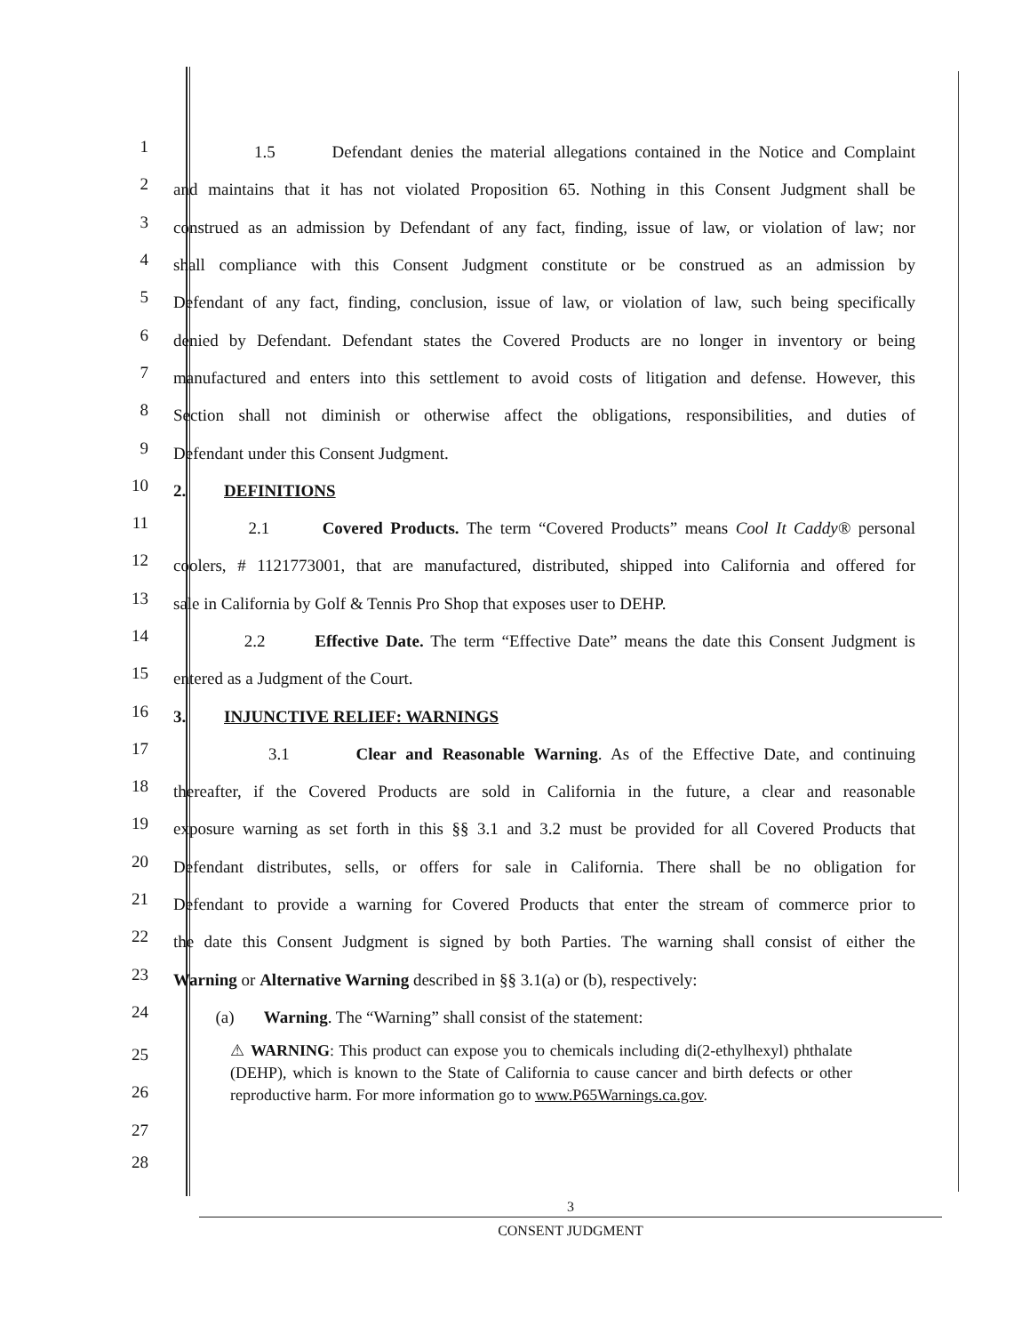1
1.5 Defendant denies the material allegations contained in the Notice and Complaint
2
and maintains that it has not violated Proposition 65. Nothing in this Consent Judgment shall be
3
construed as an admission by Defendant of any fact, finding, issue of law, or violation of law; nor
4
shall compliance with this Consent Judgment constitute or be construed as an admission by
5
Defendant of any fact, finding, conclusion, issue of law, or violation of law, such being specifically
6
denied by Defendant. Defendant states the Covered Products are no longer in inventory or being
7
manufactured and enters into this settlement to avoid costs of litigation and defense. However, this
8
Section shall not diminish or otherwise affect the obligations, responsibilities, and duties of
9
Defendant under this Consent Judgment.
10
2. DEFINITIONS
11
2.1 Covered Products. The term “Covered Products” means Cool It Caddy® personal
12
coolers, # 1121773001, that are manufactured, distributed, shipped into California and offered for
13
sale in California by Golf & Tennis Pro Shop that exposes user to DEHP.
14
2.2 Effective Date. The term “Effective Date” means the date this Consent Judgment is
15
entered as a Judgment of the Court.
16
3. INJUNCTIVE RELIEF: WARNINGS
17
3.1 Clear and Reasonable Warning. As of the Effective Date, and continuing
18
thereafter, if the Covered Products are sold in California in the future, a clear and reasonable
19
exposure warning as set forth in this §§ 3.1 and 3.2 must be provided for all Covered Products that
20
Defendant distributes, sells, or offers for sale in California. There shall be no obligation for
21
Defendant to provide a warning for Covered Products that enter the stream of commerce prior to
22
the date this Consent Judgment is signed by both Parties. The warning shall consist of either the
23
Warning or Alternative Warning described in §§ 3.1(a) or (b), respectively:
24
(a) Warning. The “Warning” shall consist of the statement:
25
26
27
⚠ WARNING: This product can expose you to chemicals including di(2-ethylhexyl) phthalate (DEHP), which is known to the State of California to cause cancer and birth defects or other reproductive harm. For more information go to www.P65Warnings.ca.gov.
28
3
CONSENT JUDGMENT